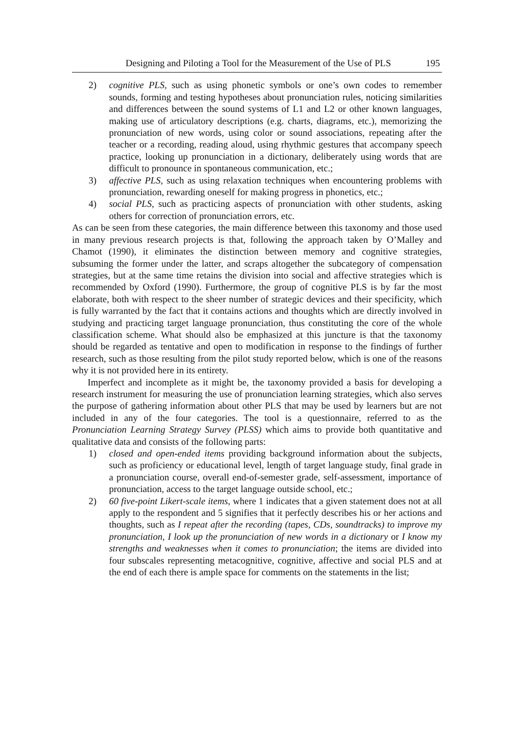Designing and Piloting a Tool for the Measurement of the Use of PLS 195
2) cognitive PLS, such as using phonetic symbols or one’s own codes to remember sounds, forming and testing hypotheses about pronunciation rules, noticing similarities and differences between the sound systems of L1 and L2 or other known languages, making use of articulatory descriptions (e.g. charts, diagrams, etc.), memorizing the pronunciation of new words, using color or sound associations, repeating after the teacher or a recording, reading aloud, using rhythmic gestures that accompany speech practice, looking up pronunciation in a dictionary, deliberately using words that are difficult to pronounce in spontaneous communication, etc.;
3) affective PLS, such as using relaxation techniques when encountering problems with pronunciation, rewarding oneself for making progress in phonetics, etc.;
4) social PLS, such as practicing aspects of pronunciation with other students, asking others for correction of pronunciation errors, etc.
As can be seen from these categories, the main difference between this taxonomy and those used in many previous research projects is that, following the approach taken by O’Malley and Chamot (1990), it eliminates the distinction between memory and cognitive strategies, subsuming the former under the latter, and scraps altogether the subcategory of compensation strategies, but at the same time retains the division into social and affective strategies which is recommended by Oxford (1990). Furthermore, the group of cognitive PLS is by far the most elaborate, both with respect to the sheer number of strategic devices and their specificity, which is fully warranted by the fact that it contains actions and thoughts which are directly involved in studying and practicing target language pronunciation, thus constituting the core of the whole classification scheme. What should also be emphasized at this juncture is that the taxonomy should be regarded as tentative and open to modification in response to the findings of further research, such as those resulting from the pilot study reported below, which is one of the reasons why it is not provided here in its entirety.
Imperfect and incomplete as it might be, the taxonomy provided a basis for developing a research instrument for measuring the use of pronunciation learning strategies, which also serves the purpose of gathering information about other PLS that may be used by learners but are not included in any of the four categories. The tool is a questionnaire, referred to as the Pronunciation Learning Strategy Survey (PLSS) which aims to provide both quantitative and qualitative data and consists of the following parts:
1) closed and open-ended items providing background information about the subjects, such as proficiency or educational level, length of target language study, final grade in a pronunciation course, overall end-of-semester grade, self-assessment, importance of pronunciation, access to the target language outside school, etc.;
2) 60 five-point Likert-scale items, where 1 indicates that a given statement does not at all apply to the respondent and 5 signifies that it perfectly describes his or her actions and thoughts, such as I repeat after the recording (tapes, CDs, soundtracks) to improve my pronunciation, I look up the pronunciation of new words in a dictionary or I know my strengths and weaknesses when it comes to pronunciation; the items are divided into four subscales representing metacognitive, cognitive, affective and social PLS and at the end of each there is ample space for comments on the statements in the list;